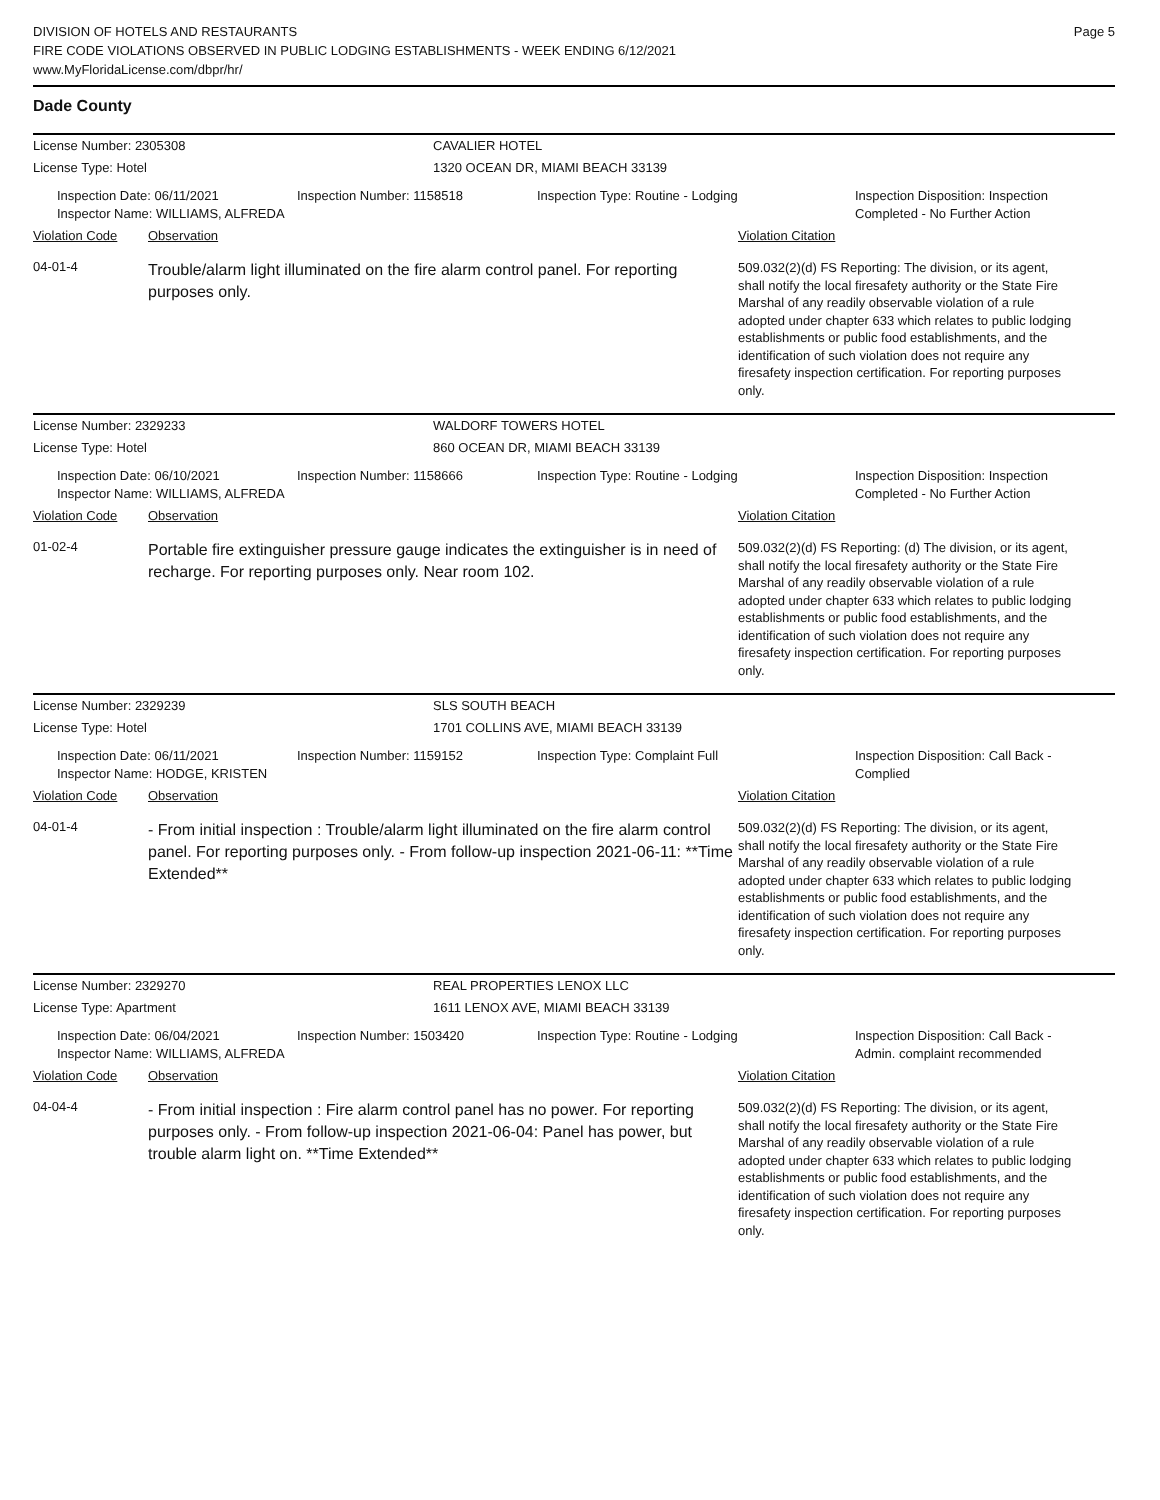DIVISION OF HOTELS AND RESTAURANTS
FIRE CODE VIOLATIONS OBSERVED IN PUBLIC LODGING ESTABLISHMENTS - WEEK ENDING 6/12/2021
www.MyFloridaLicense.com/dbpr/hr/
Page 5
Dade County
License Number: 2305308 CAVALIER HOTEL
License Type: Hotel 1320 OCEAN DR, MIAMI BEACH 33139
Inspection Date: 06/11/2021
Inspector Name: WILLIAMS, ALFREDA
Inspection Number: 1158518 Inspection Type: Routine - Lodging Inspection Disposition: Inspection Completed - No Further Action
Violation Code Observation Violation Citation
04-01-4
Trouble/alarm light illuminated on the fire alarm control panel. For reporting purposes only.
509.032(2)(d) FS Reporting: The division, or its agent, shall notify the local firesafety authority or the State Fire Marshal of any readily observable violation of a rule adopted under chapter 633 which relates to public lodging establishments or public food establishments, and the identification of such violation does not require any firesafety inspection certification. For reporting purposes only.
License Number: 2329233 WALDORF TOWERS HOTEL
License Type: Hotel 860 OCEAN DR, MIAMI BEACH 33139
Inspection Date: 06/10/2021
Inspector Name: WILLIAMS, ALFREDA
Inspection Number: 1158666 Inspection Type: Routine - Lodging Inspection Disposition: Inspection Completed - No Further Action
Violation Code Observation Violation Citation
01-02-4
Portable fire extinguisher pressure gauge indicates the extinguisher is in need of recharge. For reporting purposes only. Near room 102.
509.032(2)(d) FS Reporting: (d) The division, or its agent, shall notify the local firesafety authority or the State Fire Marshal of any readily observable violation of a rule adopted under chapter 633 which relates to public lodging establishments or public food establishments, and the identification of such violation does not require any firesafety inspection certification. For reporting purposes only.
License Number: 2329239 SLS SOUTH BEACH
License Type: Hotel 1701 COLLINS AVE, MIAMI BEACH 33139
Inspection Date: 06/11/2021
Inspector Name: HODGE, KRISTEN
Inspection Number: 1159152 Inspection Type: Complaint Full Inspection Disposition: Call Back - Complied
Violation Code Observation Violation Citation
04-01-4
- From initial inspection : Trouble/alarm light illuminated on the fire alarm control panel. For reporting purposes only. - From follow-up inspection 2021-06-11: **Time Extended**
509.032(2)(d) FS Reporting: The division, or its agent, shall notify the local firesafety authority or the State Fire Marshal of any readily observable violation of a rule adopted under chapter 633 which relates to public lodging establishments or public food establishments, and the identification of such violation does not require any firesafety inspection certification. For reporting purposes only.
License Number: 2329270 REAL PROPERTIES LENOX LLC
License Type: Apartment 1611 LENOX AVE, MIAMI BEACH 33139
Inspection Date: 06/04/2021
Inspector Name: WILLIAMS, ALFREDA
Inspection Number: 1503420 Inspection Type: Routine - Lodging Inspection Disposition: Call Back - Admin. complaint recommended
Violation Code Observation Violation Citation
04-04-4
- From initial inspection : Fire alarm control panel has no power. For reporting purposes only. - From follow-up inspection 2021-06-04: Panel has power, but trouble alarm light on. **Time Extended**
509.032(2)(d) FS Reporting: The division, or its agent, shall notify the local firesafety authority or the State Fire Marshal of any readily observable violation of a rule adopted under chapter 633 which relates to public lodging establishments or public food establishments, and the identification of such violation does not require any firesafety inspection certification. For reporting purposes only.